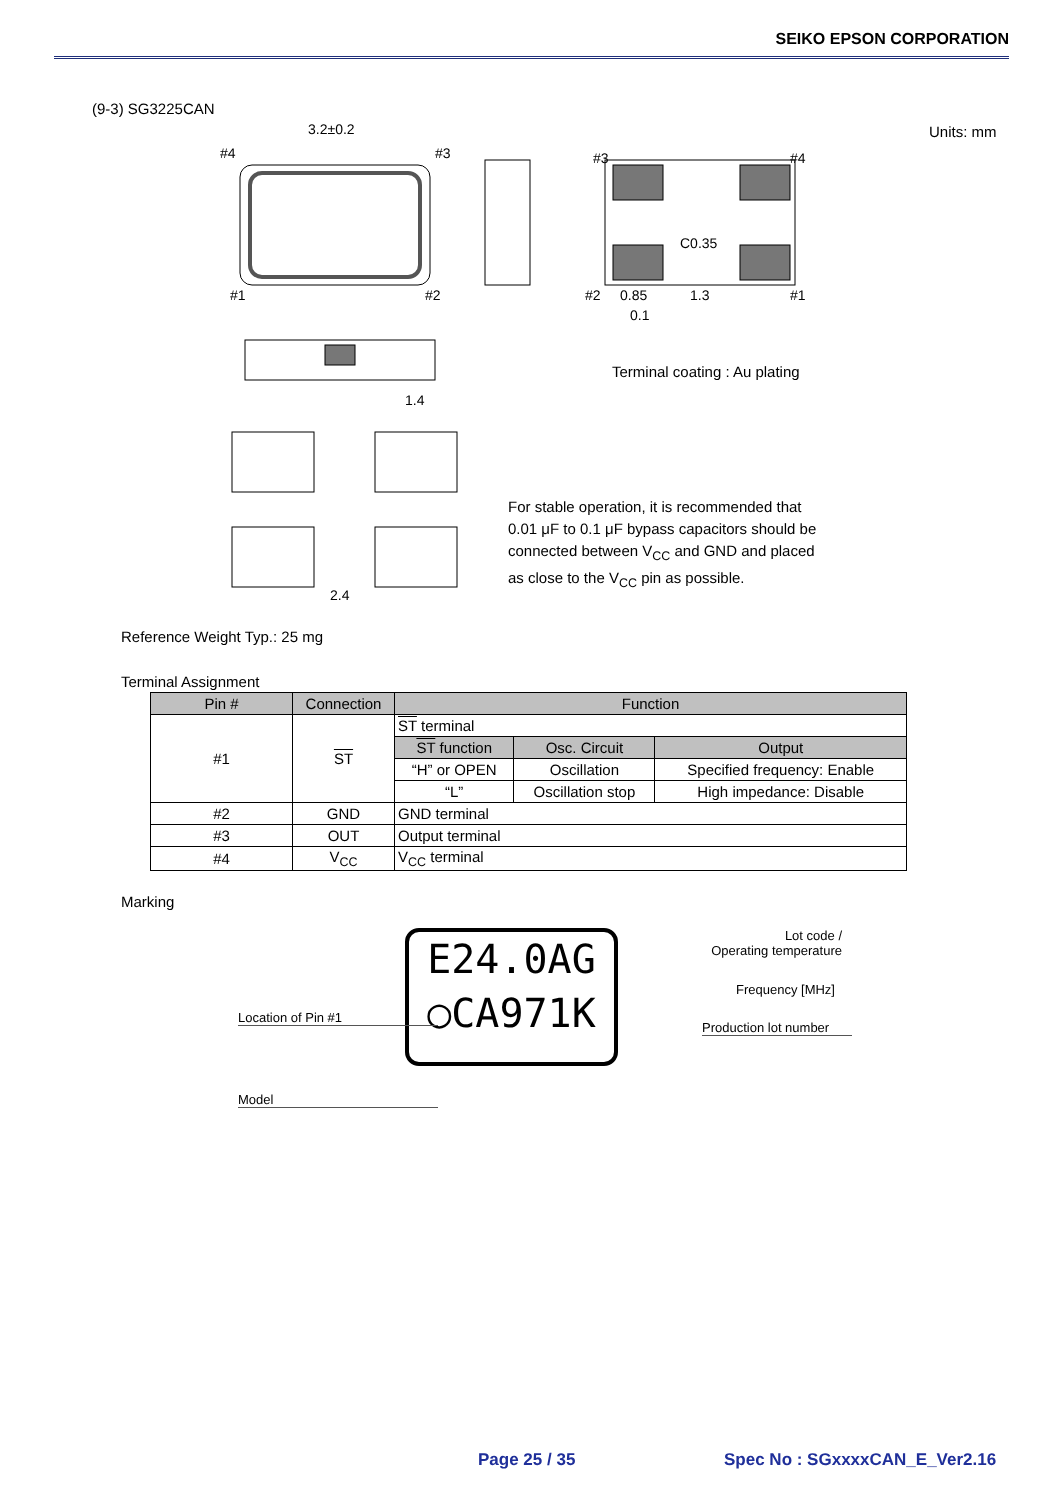SEIKO EPSON CORPORATION
(9-3) SG3225CAN
Units: mm
3.2±0.2
#4
#3
#1
#2
#3
#4
#2
#1
C0.35
0.85
1.3
0.1
1.4
2.4
Terminal coating : Au plating
For stable operation, it is recommended that
0.01 μF to 0.1 μF bypass capacitors should be
connected between V<sub>CC</sub> and GND and placed
as close to the V<sub>CC</sub> pin as possible.
Reference Weight Typ.: 25 mg
Terminal Assignment
| Pin # | Connection | Function | | |
| --- | --- | --- | --- | --- |
| #1 | ST | ST terminal | | |
| | | ST function | Osc. Circuit | Output |
| | | “H” or OPEN | Oscillation | Specified frequency: Enable |
| | | “L” | Oscillation stop | High impedance: Disable |
| #2 | GND | GND terminal | | |
| #3 | OUT | Output terminal | | |
| #4 | V<sub>CC</sub> | V<sub>CC</sub> terminal | | |
Marking
E24.0AG
○CA971K
Lot code /
Operating temperature
Frequency [MHz]
Location of Pin #1
Production lot number
Model
Page 25 / 35 Spec No : SGxxxxCAN_E_Ver2.16